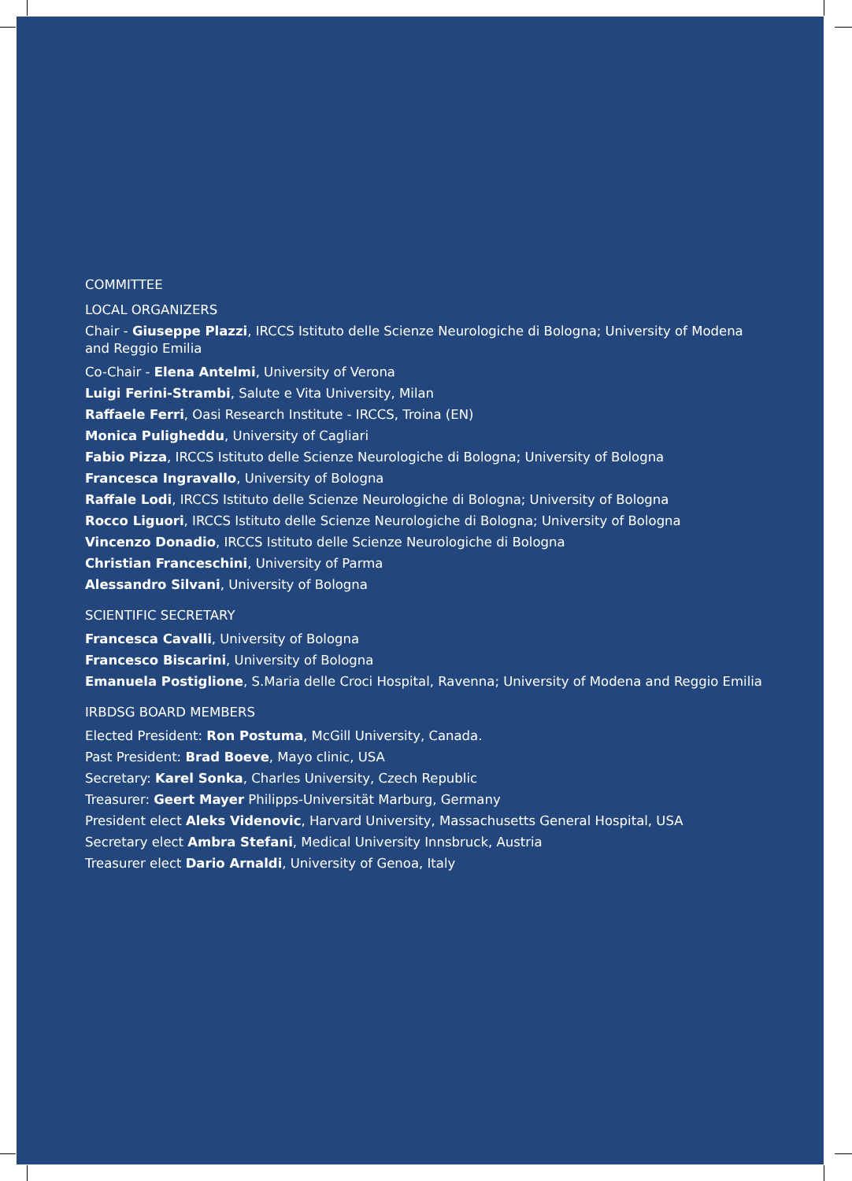COMMITTEE
LOCAL ORGANIZERS
Chair - Giuseppe Plazzi, IRCCS Istituto delle Scienze Neurologiche di Bologna; University of Modena and Reggio Emilia
Co-Chair - Elena Antelmi, University of Verona
Luigi Ferini-Strambi, Salute e Vita University, Milan
Raffaele Ferri, Oasi Research Institute - IRCCS, Troina (EN)
Monica Puligheddu, University of Cagliari
Fabio Pizza, IRCCS Istituto delle Scienze Neurologiche di Bologna; University of Bologna
Francesca Ingravallo, University of Bologna
Raffale Lodi, IRCCS Istituto delle Scienze Neurologiche di Bologna; University of Bologna
Rocco Liguori, IRCCS Istituto delle Scienze Neurologiche di Bologna; University of Bologna
Vincenzo Donadio, IRCCS Istituto delle Scienze Neurologiche di Bologna
Christian Franceschini, University of Parma
Alessandro Silvani, University of Bologna
SCIENTIFIC SECRETARY
Francesca Cavalli, University of Bologna
Francesco Biscarini, University of Bologna
Emanuela Postiglione, S.Maria delle Croci Hospital, Ravenna; University of Modena and Reggio Emilia
IRBDSG BOARD MEMBERS
Elected President: Ron Postuma, McGill University, Canada.
Past President: Brad Boeve, Mayo clinic, USA
Secretary: Karel Sonka, Charles University, Czech Republic
Treasurer: Geert Mayer Philipps-Universität Marburg, Germany
President elect Aleks Videnovic, Harvard University, Massachusetts General Hospital, USA
Secretary elect Ambra Stefani, Medical University Innsbruck, Austria
Treasurer elect Dario Arnaldi, University of Genoa, Italy